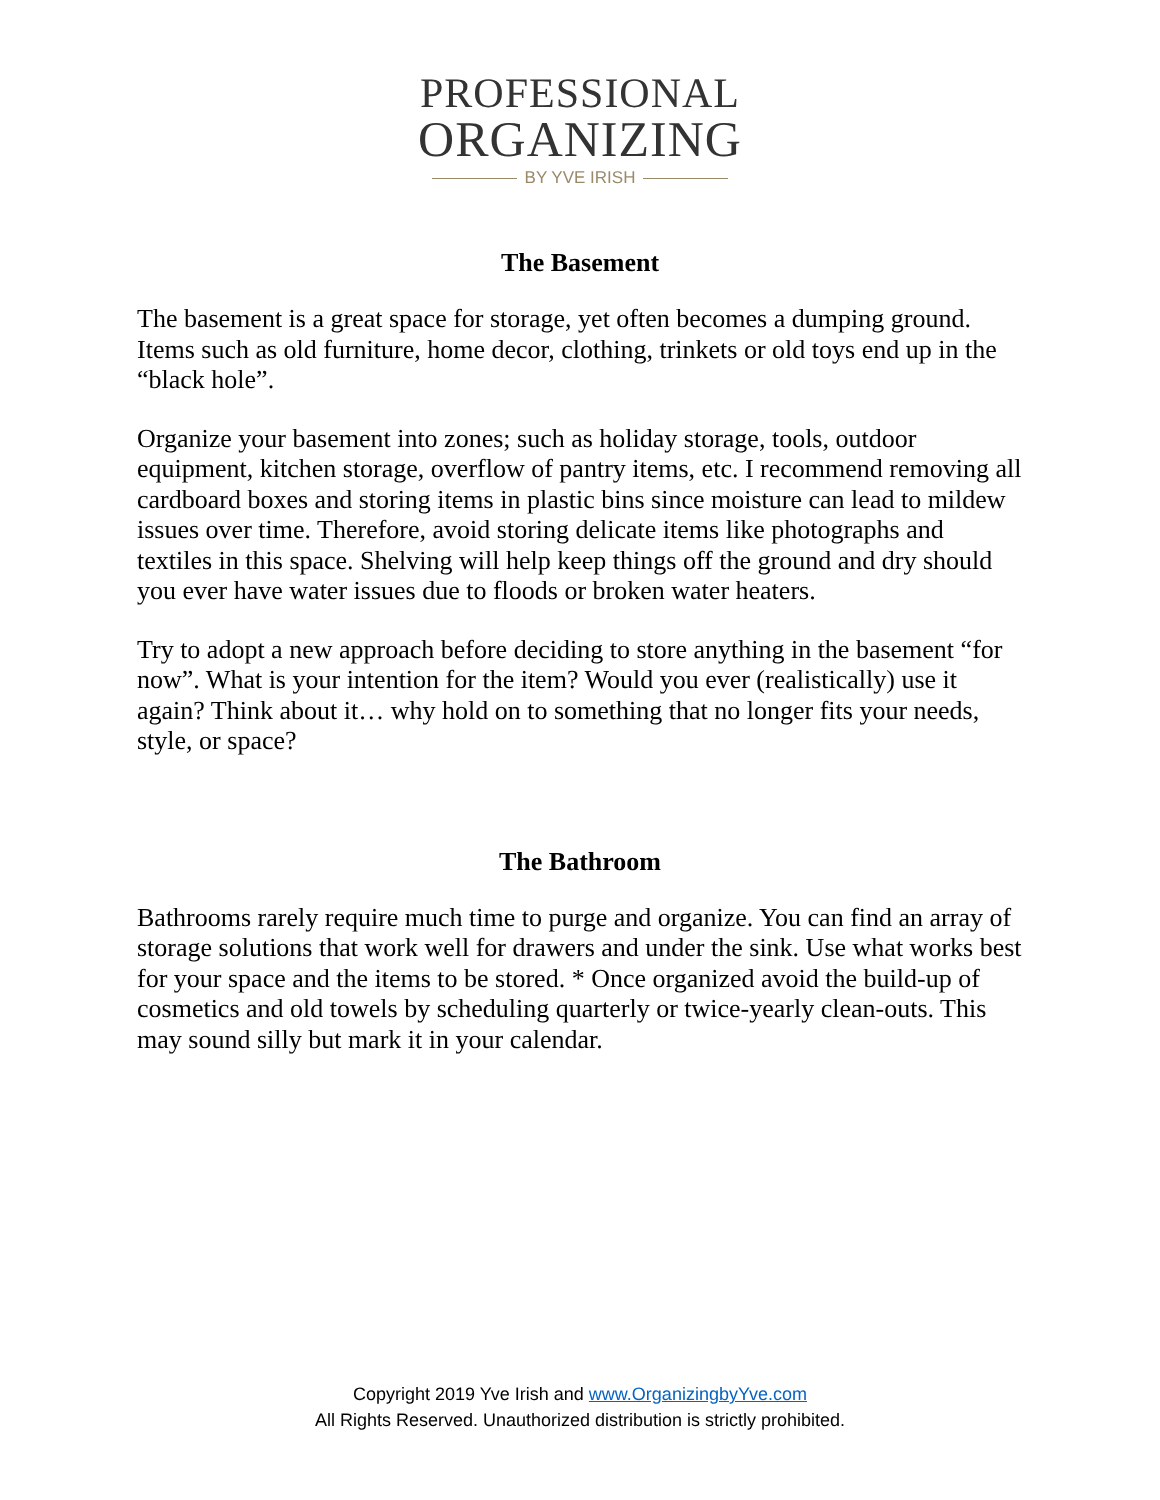PROFESSIONAL
ORGANIZING
BY YVE IRISH
The Basement
The basement is a great space for storage, yet often becomes a dumping ground. Items such as old furniture, home decor, clothing, trinkets or old toys end up in the “black hole”.
Organize your basement into zones; such as holiday storage, tools, outdoor equipment, kitchen storage, overflow of pantry items, etc. I recommend removing all cardboard boxes and storing items in plastic bins since moisture can lead to mildew issues over time. Therefore, avoid storing delicate items like photographs and textiles in this space. Shelving will help keep things off the ground and dry should you ever have water issues due to floods or broken water heaters.
Try to adopt a new approach before deciding to store anything in the basement “for now”. What is your intention for the item? Would you ever (realistically) use it again? Think about it… why hold on to something that no longer fits your needs, style, or space?
The Bathroom
Bathrooms rarely require much time to purge and organize. You can find an array of storage solutions that work well for drawers and under the sink. Use what works best for your space and the items to be stored. * Once organized avoid the build-up of cosmetics and old towels by scheduling quarterly or twice-yearly clean-outs. This may sound silly but mark it in your calendar.
Copyright 2019 Yve Irish and www.OrganizingbyYve.com
All Rights Reserved. Unauthorized distribution is strictly prohibited.